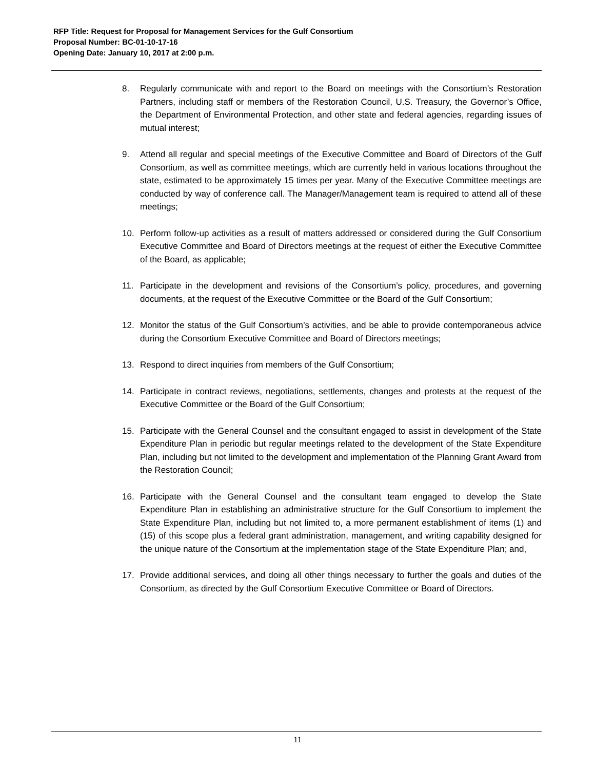RFP Title: Request for Proposal for Management Services for the Gulf Consortium
Proposal Number: BC-01-10-17-16
Opening Date: January 10, 2017 at 2:00 p.m.
8. Regularly communicate with and report to the Board on meetings with the Consortium’s Restoration Partners, including staff or members of the Restoration Council, U.S. Treasury, the Governor’s Office, the Department of Environmental Protection, and other state and federal agencies, regarding issues of mutual interest;
9. Attend all regular and special meetings of the Executive Committee and Board of Directors of the Gulf Consortium, as well as committee meetings, which are currently held in various locations throughout the state, estimated to be approximately 15 times per year. Many of the Executive Committee meetings are conducted by way of conference call. The Manager/Management team is required to attend all of these meetings;
10. Perform follow-up activities as a result of matters addressed or considered during the Gulf Consortium Executive Committee and Board of Directors meetings at the request of either the Executive Committee of the Board, as applicable;
11. Participate in the development and revisions of the Consortium’s policy, procedures, and governing documents, at the request of the Executive Committee or the Board of the Gulf Consortium;
12. Monitor the status of the Gulf Consortium’s activities, and be able to provide contemporaneous advice during the Consortium Executive Committee and Board of Directors meetings;
13. Respond to direct inquiries from members of the Gulf Consortium;
14. Participate in contract reviews, negotiations, settlements, changes and protests at the request of the Executive Committee or the Board of the Gulf Consortium;
15. Participate with the General Counsel and the consultant engaged to assist in development of the State Expenditure Plan in periodic but regular meetings related to the development of the State Expenditure Plan, including but not limited to the development and implementation of the Planning Grant Award from the Restoration Council;
16. Participate with the General Counsel and the consultant team engaged to develop the State Expenditure Plan in establishing an administrative structure for the Gulf Consortium to implement the State Expenditure Plan, including but not limited to, a more permanent establishment of items (1) and (15) of this scope plus a federal grant administration, management, and writing capability designed for the unique nature of the Consortium at the implementation stage of the State Expenditure Plan; and,
17. Provide additional services, and doing all other things necessary to further the goals and duties of the Consortium, as directed by the Gulf Consortium Executive Committee or Board of Directors.
11